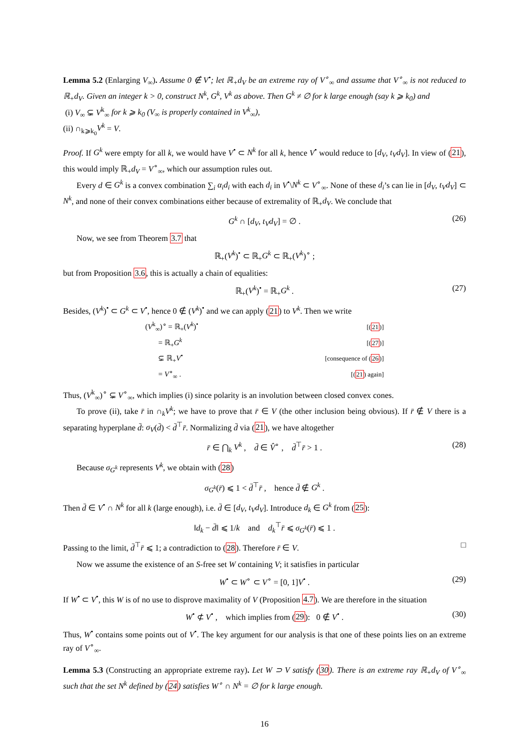Lemma 5.2 (Enlarging V<sub>∞</sub>). Assume 0 ∉ V<sup>•</sup>; let ℝ<sub>+</sub>d<sub>V</sub> be an extreme ray of V<sup>∘</sup><sub>∞</sub> and assume that V<sup>∘</sup><sub>∞</sub> is not reduced to ℝ<sub>+</sub>d<sub>V</sub>. Given an integer k > 0, construct N<sup>k</sup>, G<sup>k</sup>, V<sup>k</sup> as above. Then G<sup>k</sup> ≠ ∅ for k large enough (say k ⩾ k<sub>0</sub>) and
(i) V<sub>∞</sub> ⊊ V<sup>k</sup><sub>∞</sub> for k ⩾ k<sub>0</sub> (V<sub>∞</sub> is properly contained in V<sup>k</sup><sub>∞</sub>),
(ii) ∩<sub>k⩾k<sub>0</sub></sub>V<sup>k</sup> = V.
Proof. If G<sup>k</sup> were empty for all k, we would have V<sup>•</sup> ⊂ N<sup>k</sup> for all k, hence V<sup>•</sup> would reduce to [d<sub>V</sub>, t<sub>V</sub>d<sub>V</sub>]. In view of (21), this would imply ℝ<sub>+</sub>d<sub>V</sub> = V<sup>∘</sup><sub>∞</sub>, which our assumption rules out.
Every d ∈ G<sup>k</sup> is a convex combination ∑<sub>i</sub> α<sub>i</sub>d<sub>i</sub> with each d<sub>i</sub> in V<sup>•</sup>\N<sup>k</sup> ⊂ V<sup>∘</sup><sub>∞</sub>. None of these d<sub>i</sub>’s can lie in [d<sub>V</sub>, t<sub>V</sub>d<sub>V</sub>] ⊂ N<sup>k</sup>, and none of their convex combinations either because of extremality of ℝ<sub>+</sub>d<sub>V</sub>. We conclude that
G<sup>k</sup> ∩ [d<sub>V</sub>, t<sub>V</sub>d<sub>V</sub>] = ∅ . (26)
Now, we see from Theorem 3.7 that
ℝ<sub>+</sub>(V<sup>k</sup>)<sup>•</sup> ⊂ ℝ<sub>+</sub>G<sup>k</sup> ⊂ ℝ<sub>+</sub>(V<sup>k</sup>)<sup>∘</sup> ;
but from Proposition 3.6, this is actually a chain of equalities:
ℝ<sub>+</sub>(V<sup>k</sup>)<sup>•</sup> = ℝ<sub>+</sub>G<sup>k</sup> . (27)
Besides, (V<sup>k</sup>)<sup>•</sup> ⊂ G<sup>k</sup> ⊂ V<sup>•</sup>, hence 0 ∉ (V<sup>k</sup>)<sup>•</sup> and we can apply (21) to V<sup>k</sup>. Then we write
| ( V<sup>k</sup><sub>∞</sub>)<sup>∘</sup> = ℝ<sub>+</sub>( V<sup>k</sup> )<sup>•</sup> | [( 21 )] |
| = ℝ<sub>+</sub> G<sup>k</sup> | [( 27 )] |
| ⊊ ℝ<sub>+</sub> V<sup>•</sup> | [consequence of ( 26 )] |
| = V<sup>∘</sup><sub>∞</sub> . | [( 21 ) again] |
Thus, (V<sup>k</sup><sub>∞</sub>)<sup>∘</sup> ⊊ V<sup>∘</sup><sub>∞</sub>, which implies (i) since polarity is an involution between closed convex cones.
To prove (ii), take r̄ in ∩<sub>k</sub>V<sup>k</sup>; we have to prove that r̄ ∈ V (the other inclusion being obvious). If r̄ ∉ V there is a separating hyperplane d̄: σ<sub>V</sub>(d̄) < d̄<sup>⊤</sup>r̄. Normalizing d̄ via (21), we have altogether
r̄ ∈ ⋂<sub>k</sub> V<sup>k</sup> , d̄ ∈ V̂<sup>∘</sup> , d̄<sup>⊤</sup>r̄ > 1 . (28)
Because σ<sub>G<sup>k</sup></sub> represents V<sup>k</sup>, we obtain with (28)
σ<sub>G<sup>k</sup></sub>(r̄) ⩽ 1 < d̄<sup>⊤</sup>r̄ , hence d̄ ∉ G<sup>k</sup> .
Then d̄ ∈ V<sup>•</sup> ∩ N<sup>k</sup> for all k (large enough), i.e. d̄ ∈ [d<sub>V</sub>, t<sub>V</sub>d<sub>V</sub>]. Introduce d<sub>k</sub> ∈ G<sup>k</sup> from (25):
‖d<sub>k</sub> − d̄‖ ⩽ 1/k and d<sub>k</sub><sup>⊤</sup>r̄ ⩽ σ<sub>G<sup>k</sup></sub>(r̄) ⩽ 1 .
Passing to the limit, d̄<sup>⊤</sup>r̄ ⩽ 1; a contradiction to (28). Therefore r̄ ∈ V. □
Now we assume the existence of an S-free set W containing V; it satisfies in particular
W<sup>•</sup> ⊂ W<sup>∘</sup> ⊂ V<sup>∘</sup> = [0, 1]V<sup>•</sup> . (29)
If W<sup>•</sup> ⊂ V<sup>•</sup>, this W is of no use to disprove maximality of V (Proposition 4.7). We are therefore in the situation
W<sup>•</sup> ⊄ V<sup>•</sup> , which implies from (29): 0 ∉ V<sup>•</sup> . (30)
Thus, W<sup>•</sup> contains some points out of V<sup>•</sup>. The key argument for our analysis is that one of these points lies on an extreme ray of V<sup>∘</sup><sub>∞</sub>.
Lemma 5.3 (Constructing an appropriate extreme ray). Let W ⊃ V satisfy (30). There is an extreme ray ℝ<sub>+</sub>d<sub>V</sub> of V<sup>∘</sup><sub>∞</sub> such that the set N<sup>k</sup> defined by (24) satisfies W<sup>∘</sup> ∩ N<sup>k</sup> = ∅ for k large enough.
16